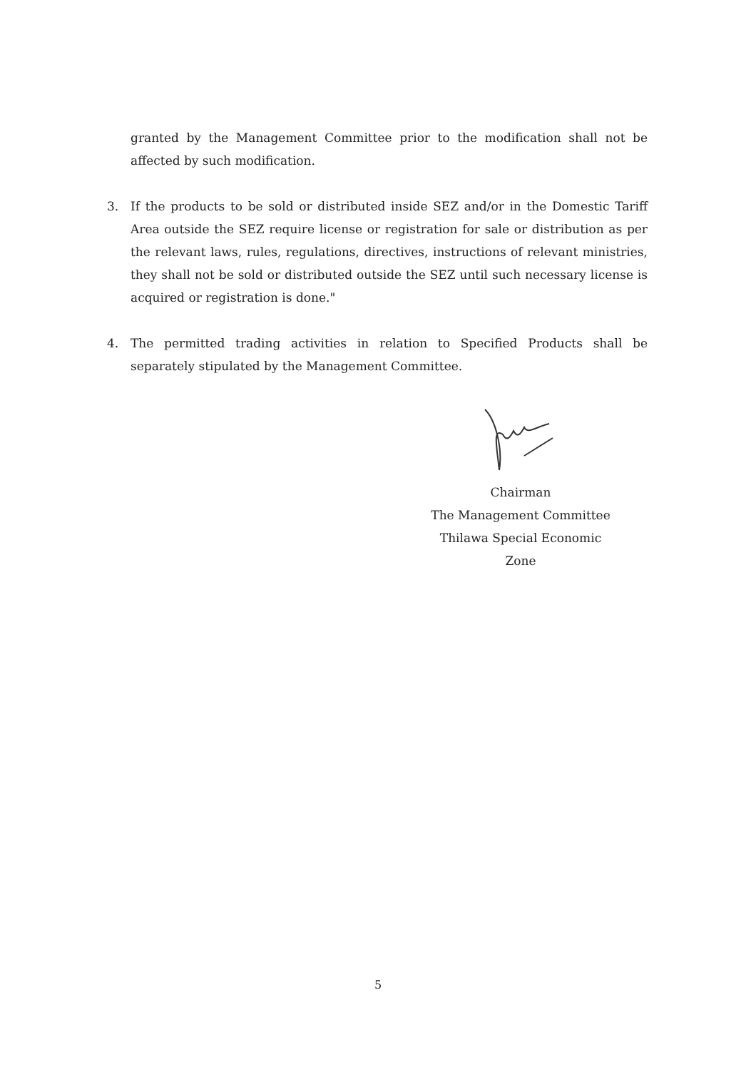granted by the Management Committee prior to the modification shall not be affected by such modification.
3. If the products to be sold or distributed inside SEZ and/or in the Domestic Tariff Area outside the SEZ require license or registration for sale or distribution as per the relevant laws, rules, regulations, directives, instructions of relevant ministries, they shall not be sold or distributed outside the SEZ until such necessary license is acquired or registration is done."
4. The permitted trading activities in relation to Specified Products shall be separately stipulated by the Management Committee.
Chairman
The Management Committee
Thilawa Special Economic Zone
5